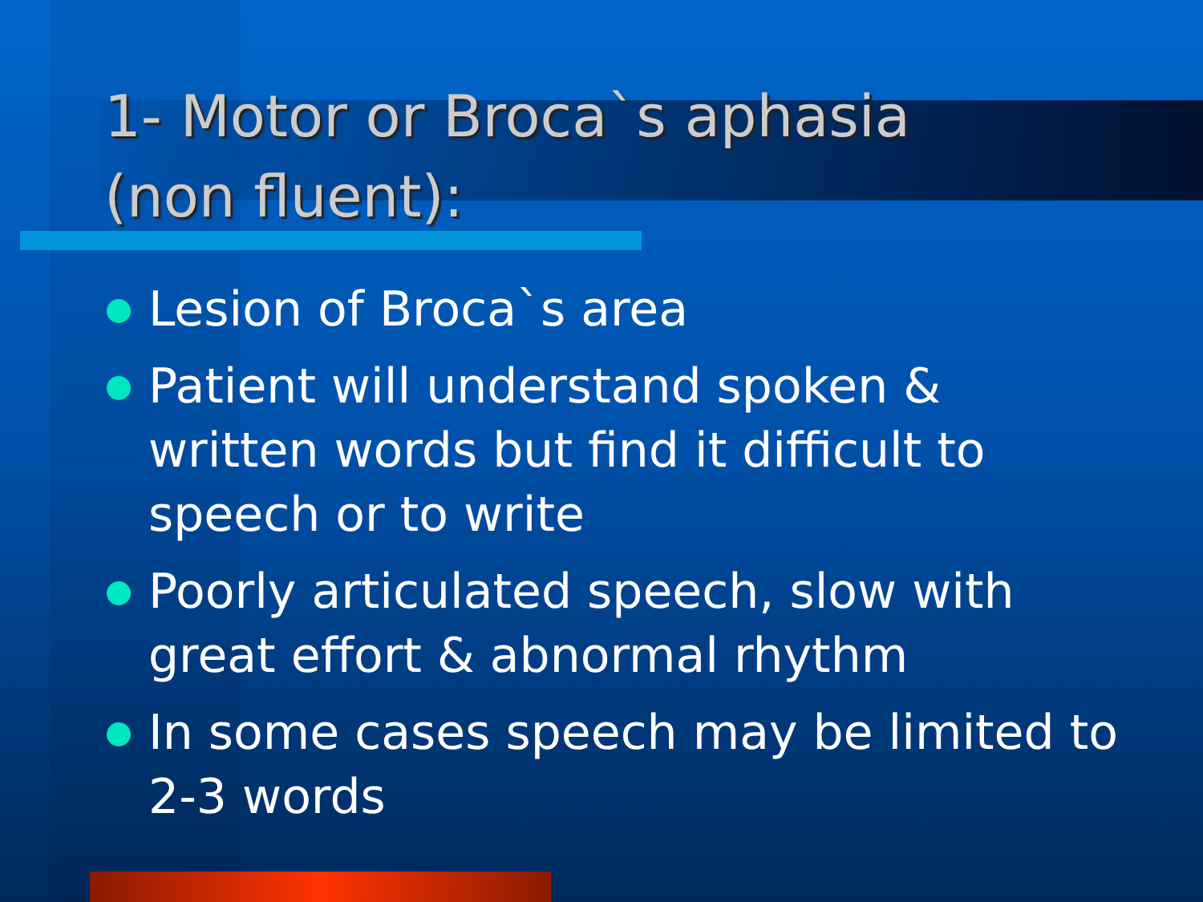1- Motor or Broca`s aphasia
(non fluent):
Lesion of Broca`s area
Patient will understand spoken & written words but find it difficult to speech or to write
Poorly articulated speech, slow with great effort & abnormal rhythm
In some cases speech may be limited to 2-3 words